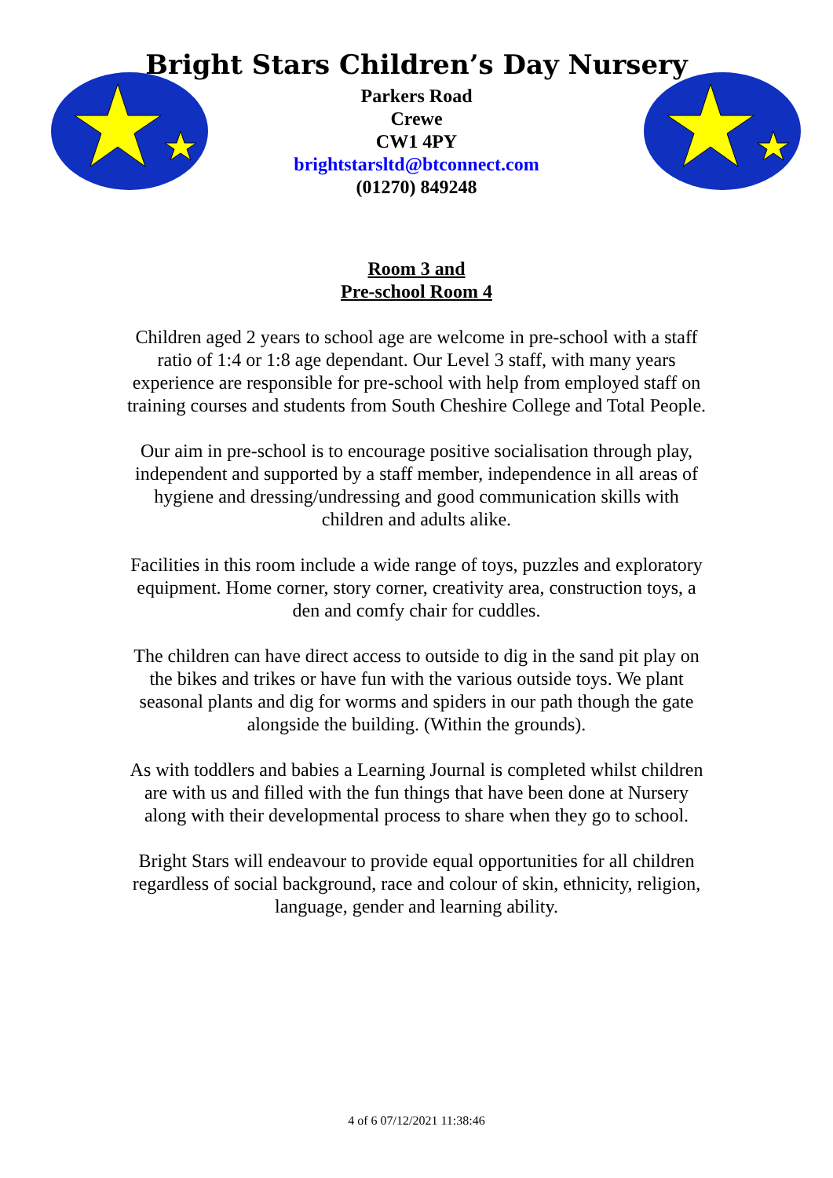Bright Stars Children’s Day Nursery
Parkers Road
Crewe
CW1 4PY
brightstarsltd@btconnect.com
(01270) 849248
Room 3 and
Pre-school Room 4
Children aged 2 years to school age are welcome in pre-school with a staff ratio of 1:4 or 1:8 age dependant. Our Level 3 staff, with many years experience are responsible for pre-school with help from employed staff on training courses and students from South Cheshire College and Total People.
Our aim in pre-school is to encourage positive socialisation through play, independent and supported by a staff member, independence in all areas of hygiene and dressing/undressing and good communication skills with children and adults alike.
Facilities in this room include a wide range of toys, puzzles and exploratory equipment. Home corner, story corner, creativity area, construction toys, a den and comfy chair for cuddles.
The children can have direct access to outside to dig in the sand pit play on the bikes and trikes or have fun with the various outside toys. We plant seasonal plants and dig for worms and spiders in our path though the gate alongside the building. (Within the grounds).
As with toddlers and babies a Learning Journal is completed whilst children are with us and filled with the fun things that have been done at Nursery along with their developmental process to share when they go to school.
Bright Stars will endeavour to provide equal opportunities for all children regardless of social background, race and colour of skin, ethnicity, religion, language, gender and learning ability.
4 of 6 07/12/2021 11:38:46